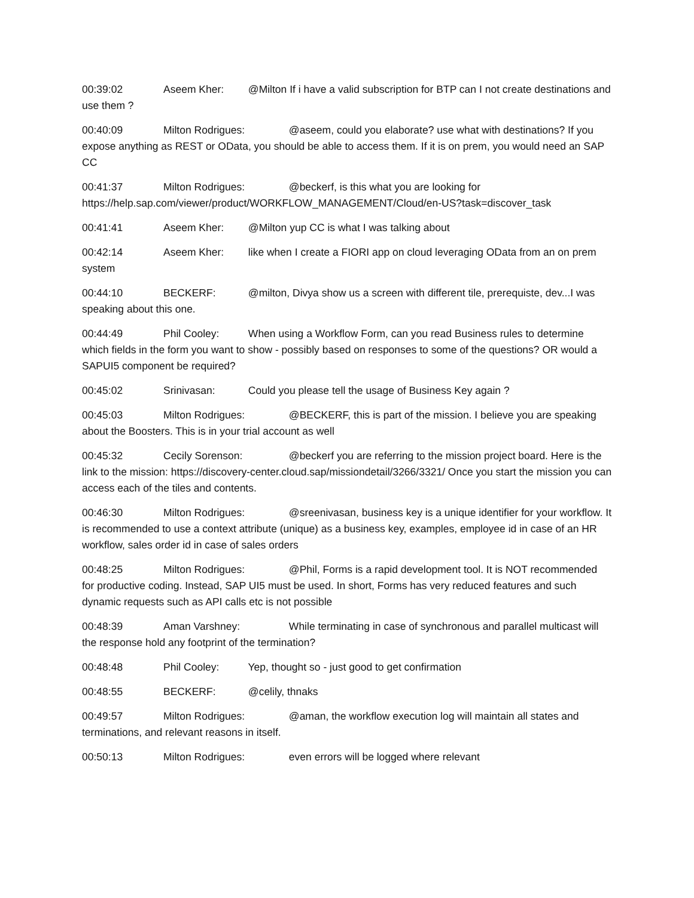00:39:02 Aseem Kher: @Milton If i have a valid subscription for BTP can I not create destinations and use them ?
00:40:09 Milton Rodrigues: @aseem, could you elaborate? use what with destinations? If you expose anything as REST or OData, you should be able to access them. If it is on prem, you would need an SAP CC
00:41:37 Milton Rodrigues: @beckerf, is this what you are looking for https://help.sap.com/viewer/product/WORKFLOW_MANAGEMENT/Cloud/en-US?task=discover_task
00:41:41 Aseem Kher: @Milton yup CC is what I was talking about
00:42:14 Aseem Kher: like when I create a FIORI app on cloud leveraging OData from an on prem system
00:44:10 BECKERF: @milton, Divya show us a screen with different tile, prerequiste, dev...I was speaking about this one.
00:44:49 Phil Cooley: When using a Workflow Form, can you read Business rules to determine which fields in the form you want to show - possibly based on responses to some of the questions? OR would a SAPUI5 component be required?
00:45:02 Srinivasan: Could you please tell the usage of Business Key again ?
00:45:03 Milton Rodrigues: @BECKERF, this is part of the mission. I believe you are speaking about the Boosters. This is in your trial account as well
00:45:32 Cecily Sorenson: @beckerf you are referring to the mission project board. Here is the link to the mission: https://discovery-center.cloud.sap/missiondetail/3266/3321/ Once you start the mission you can access each of the tiles and contents.
00:46:30 Milton Rodrigues: @sreenivasan, business key is a unique identifier for your workflow. It is recommended to use a context attribute (unique) as a business key, examples, employee id in case of an HR workflow, sales order id in case of sales orders
00:48:25 Milton Rodrigues: @Phil, Forms is a rapid development tool. It is NOT recommended for productive coding. Instead, SAP UI5 must be used. In short, Forms has very reduced features and such dynamic requests such as API calls etc is not possible
00:48:39 Aman Varshney: While terminating in case of synchronous and parallel multicast will the response hold any footprint of the termination?
00:48:48 Phil Cooley: Yep, thought so - just good to get confirmation
00:48:55 BECKERF: @celily, thnaks
00:49:57 Milton Rodrigues: @aman, the workflow execution log will maintain all states and terminations, and relevant reasons in itself.
00:50:13 Milton Rodrigues: even errors will be logged where relevant